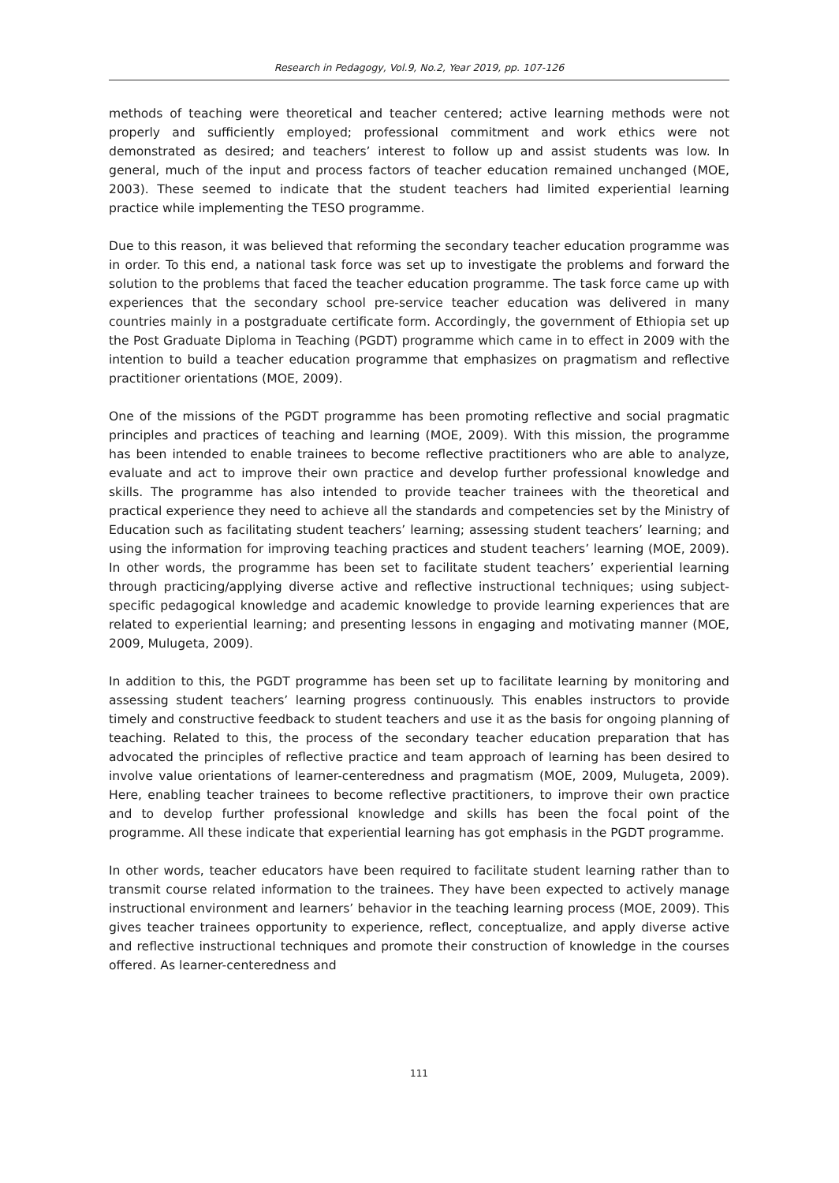Research in Pedagogy, Vol.9, No.2, Year 2019, pp. 107-126
methods of teaching were theoretical and teacher centered; active learning methods were not properly and sufficiently employed; professional commitment and work ethics were not demonstrated as desired; and teachers’ interest to follow up and assist students was low. In general, much of the input and process factors of teacher education remained unchanged (MOE, 2003). These seemed to indicate that the student teachers had limited experiential learning practice while implementing the TESO programme.
Due to this reason, it was believed that reforming the secondary teacher education programme was in order. To this end, a national task force was set up to investigate the problems and forward the solution to the problems that faced the teacher education programme. The task force came up with experiences that the secondary school pre-service teacher education was delivered in many countries mainly in a postgraduate certificate form. Accordingly, the government of Ethiopia set up the Post Graduate Diploma in Teaching (PGDT) programme which came in to effect in 2009 with the intention to build a teacher education programme that emphasizes on pragmatism and reflective practitioner orientations (MOE, 2009).
One of the missions of the PGDT programme has been promoting reflective and social pragmatic principles and practices of teaching and learning (MOE, 2009). With this mission, the programme has been intended to enable trainees to become reflective practitioners who are able to analyze, evaluate and act to improve their own practice and develop further professional knowledge and skills. The programme has also intended to provide teacher trainees with the theoretical and practical experience they need to achieve all the standards and competencies set by the Ministry of Education such as facilitating student teachers’ learning; assessing student teachers’ learning; and using the information for improving teaching practices and student teachers’ learning (MOE, 2009). In other words, the programme has been set to facilitate student teachers’ experiential learning through practicing/applying diverse active and reflective instructional techniques; using subject-specific pedagogical knowledge and academic knowledge to provide learning experiences that are related to experiential learning; and presenting lessons in engaging and motivating manner (MOE, 2009, Mulugeta, 2009).
In addition to this, the PGDT programme has been set up to facilitate learning by monitoring and assessing student teachers’ learning progress continuously. This enables instructors to provide timely and constructive feedback to student teachers and use it as the basis for ongoing planning of teaching. Related to this, the process of the secondary teacher education preparation that has advocated the principles of reflective practice and team approach of learning has been desired to involve value orientations of learner-centeredness and pragmatism (MOE, 2009, Mulugeta, 2009). Here, enabling teacher trainees to become reflective practitioners, to improve their own practice and to develop further professional knowledge and skills has been the focal point of the programme. All these indicate that experiential learning has got emphasis in the PGDT programme.
In other words, teacher educators have been required to facilitate student learning rather than to transmit course related information to the trainees. They have been expected to actively manage instructional environment and learners’ behavior in the teaching learning process (MOE, 2009). This gives teacher trainees opportunity to experience, reflect, conceptualize, and apply diverse active and reflective instructional techniques and promote their construction of knowledge in the courses offered. As learner-centeredness and
111